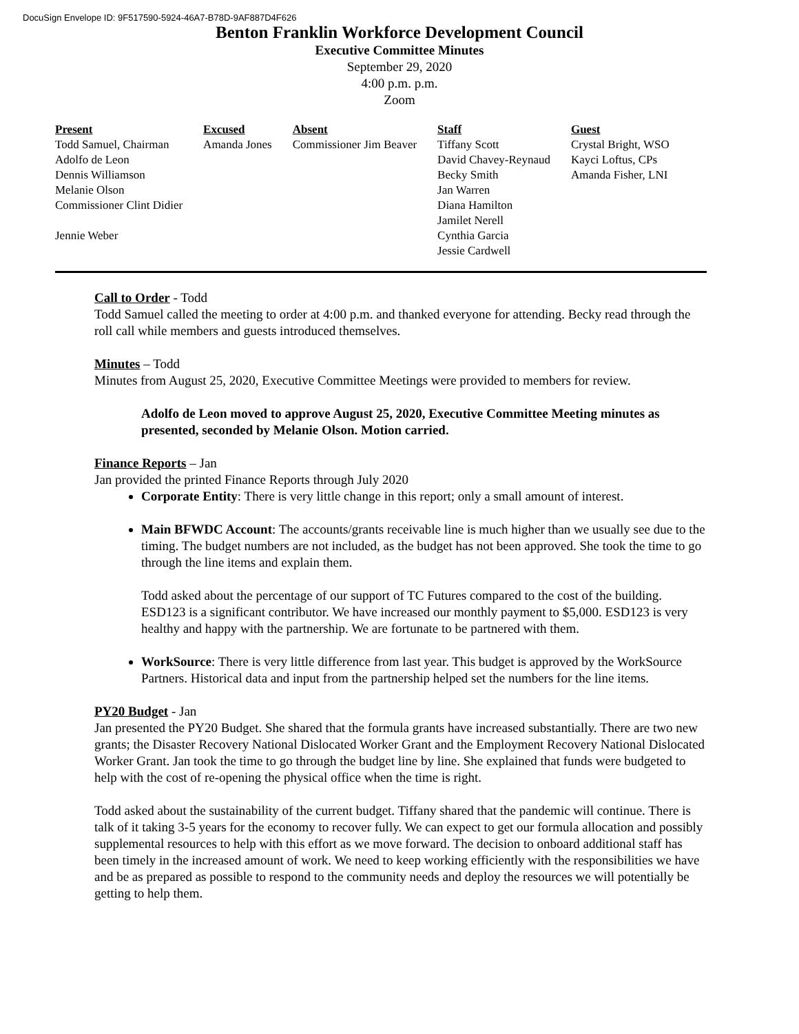DocuSign Envelope ID: 9F517590-5924-46A7-B78D-9AF887D4F626
Benton Franklin Workforce Development Council
Executive Committee Minutes
September 29, 2020
4:00 p.m. p.m.
Zoom
| Present Todd Samuel, Chairman Adolfo de Leon Dennis Williamson Melanie Olson Commissioner Clint Didier Jennie Weber | Excused Amanda Jones | Absent Commissioner Jim Beaver | Staff Tiffany Scott David Chavey-Reynaud Becky Smith Jan Warren Diana Hamilton Jamilet Nerell Cynthia Garcia Jessie Cardwell | Guest Crystal Bright, WSO Kayci Loftus, CPs Amanda Fisher, LNI |
Call to Order - Todd
Todd Samuel called the meeting to order at 4:00 p.m. and thanked everyone for attending. Becky read through the roll call while members and guests introduced themselves.
Minutes – Todd
Minutes from August 25, 2020, Executive Committee Meetings were provided to members for review.
Adolfo de Leon moved to approve August 25, 2020, Executive Committee Meeting minutes as presented, seconded by Melanie Olson. Motion carried.
Finance Reports – Jan
Jan provided the printed Finance Reports through July 2020
Corporate Entity: There is very little change in this report; only a small amount of interest.
Main BFWDC Account: The accounts/grants receivable line is much higher than we usually see due to the timing. The budget numbers are not included, as the budget has not been approved. She took the time to go through the line items and explain them.
Todd asked about the percentage of our support of TC Futures compared to the cost of the building. ESD123 is a significant contributor. We have increased our monthly payment to $5,000. ESD123 is very healthy and happy with the partnership. We are fortunate to be partnered with them.
WorkSource: There is very little difference from last year. This budget is approved by the WorkSource Partners. Historical data and input from the partnership helped set the numbers for the line items.
PY20 Budget - Jan
Jan presented the PY20 Budget. She shared that the formula grants have increased substantially. There are two new grants; the Disaster Recovery National Dislocated Worker Grant and the Employment Recovery National Dislocated Worker Grant. Jan took the time to go through the budget line by line. She explained that funds were budgeted to help with the cost of re-opening the physical office when the time is right.
Todd asked about the sustainability of the current budget. Tiffany shared that the pandemic will continue. There is talk of it taking 3-5 years for the economy to recover fully. We can expect to get our formula allocation and possibly supplemental resources to help with this effort as we move forward. The decision to onboard additional staff has been timely in the increased amount of work. We need to keep working efficiently with the responsibilities we have and be as prepared as possible to respond to the community needs and deploy the resources we will potentially be getting to help them.